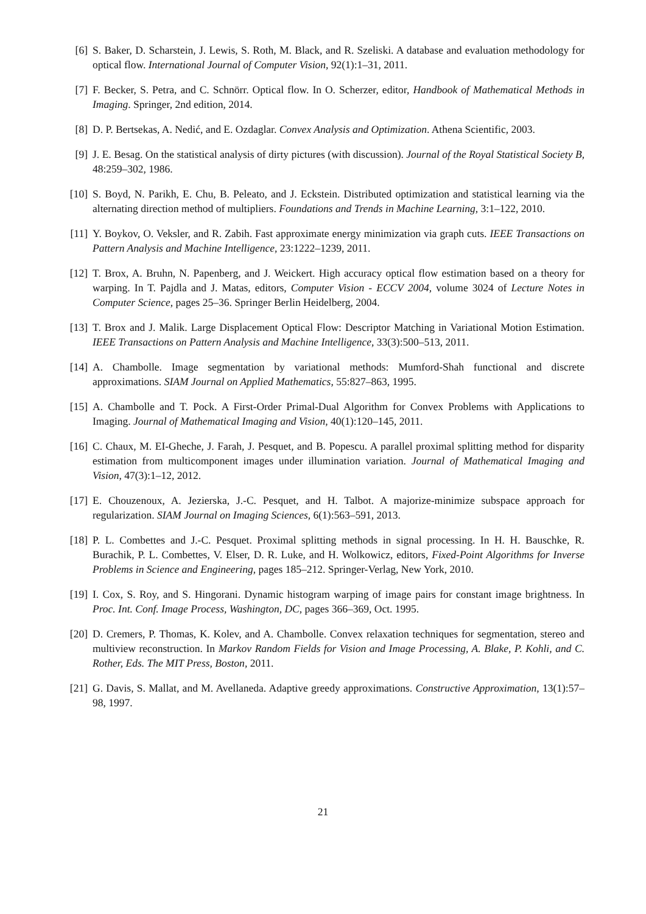[6] S. Baker, D. Scharstein, J. Lewis, S. Roth, M. Black, and R. Szeliski. A database and evaluation methodology for optical flow. International Journal of Computer Vision, 92(1):1–31, 2011.
[7] F. Becker, S. Petra, and C. Schnörr. Optical flow. In O. Scherzer, editor, Handbook of Mathematical Methods in Imaging. Springer, 2nd edition, 2014.
[8] D. P. Bertsekas, A. Nedić, and E. Ozdaglar. Convex Analysis and Optimization. Athena Scientific, 2003.
[9] J. E. Besag. On the statistical analysis of dirty pictures (with discussion). Journal of the Royal Statistical Society B, 48:259–302, 1986.
[10] S. Boyd, N. Parikh, E. Chu, B. Peleato, and J. Eckstein. Distributed optimization and statistical learning via the alternating direction method of multipliers. Foundations and Trends in Machine Learning, 3:1–122, 2010.
[11] Y. Boykov, O. Veksler, and R. Zabih. Fast approximate energy minimization via graph cuts. IEEE Transactions on Pattern Analysis and Machine Intelligence, 23:1222–1239, 2011.
[12] T. Brox, A. Bruhn, N. Papenberg, and J. Weickert. High accuracy optical flow estimation based on a theory for warping. In T. Pajdla and J. Matas, editors, Computer Vision - ECCV 2004, volume 3024 of Lecture Notes in Computer Science, pages 25–36. Springer Berlin Heidelberg, 2004.
[13] T. Brox and J. Malik. Large Displacement Optical Flow: Descriptor Matching in Variational Motion Estimation. IEEE Transactions on Pattern Analysis and Machine Intelligence, 33(3):500–513, 2011.
[14] A. Chambolle. Image segmentation by variational methods: Mumford-Shah functional and discrete approximations. SIAM Journal on Applied Mathematics, 55:827–863, 1995.
[15] A. Chambolle and T. Pock. A First-Order Primal-Dual Algorithm for Convex Problems with Applications to Imaging. Journal of Mathematical Imaging and Vision, 40(1):120–145, 2011.
[16] C. Chaux, M. EI-Gheche, J. Farah, J. Pesquet, and B. Popescu. A parallel proximal splitting method for disparity estimation from multicomponent images under illumination variation. Journal of Mathematical Imaging and Vision, 47(3):1–12, 2012.
[17] E. Chouzenoux, A. Jezierska, J.-C. Pesquet, and H. Talbot. A majorize-minimize subspace approach for regularization. SIAM Journal on Imaging Sciences, 6(1):563–591, 2013.
[18] P. L. Combettes and J.-C. Pesquet. Proximal splitting methods in signal processing. In H. H. Bauschke, R. Burachik, P. L. Combettes, V. Elser, D. R. Luke, and H. Wolkowicz, editors, Fixed-Point Algorithms for Inverse Problems in Science and Engineering, pages 185–212. Springer-Verlag, New York, 2010.
[19] I. Cox, S. Roy, and S. Hingorani. Dynamic histogram warping of image pairs for constant image brightness. In Proc. Int. Conf. Image Process, Washington, DC, pages 366–369, Oct. 1995.
[20] D. Cremers, P. Thomas, K. Kolev, and A. Chambolle. Convex relaxation techniques for segmentation, stereo and multiview reconstruction. In Markov Random Fields for Vision and Image Processing, A. Blake, P. Kohli, and C. Rother, Eds. The MIT Press, Boston, 2011.
[21] G. Davis, S. Mallat, and M. Avellaneda. Adaptive greedy approximations. Constructive Approximation, 13(1):57–98, 1997.
21